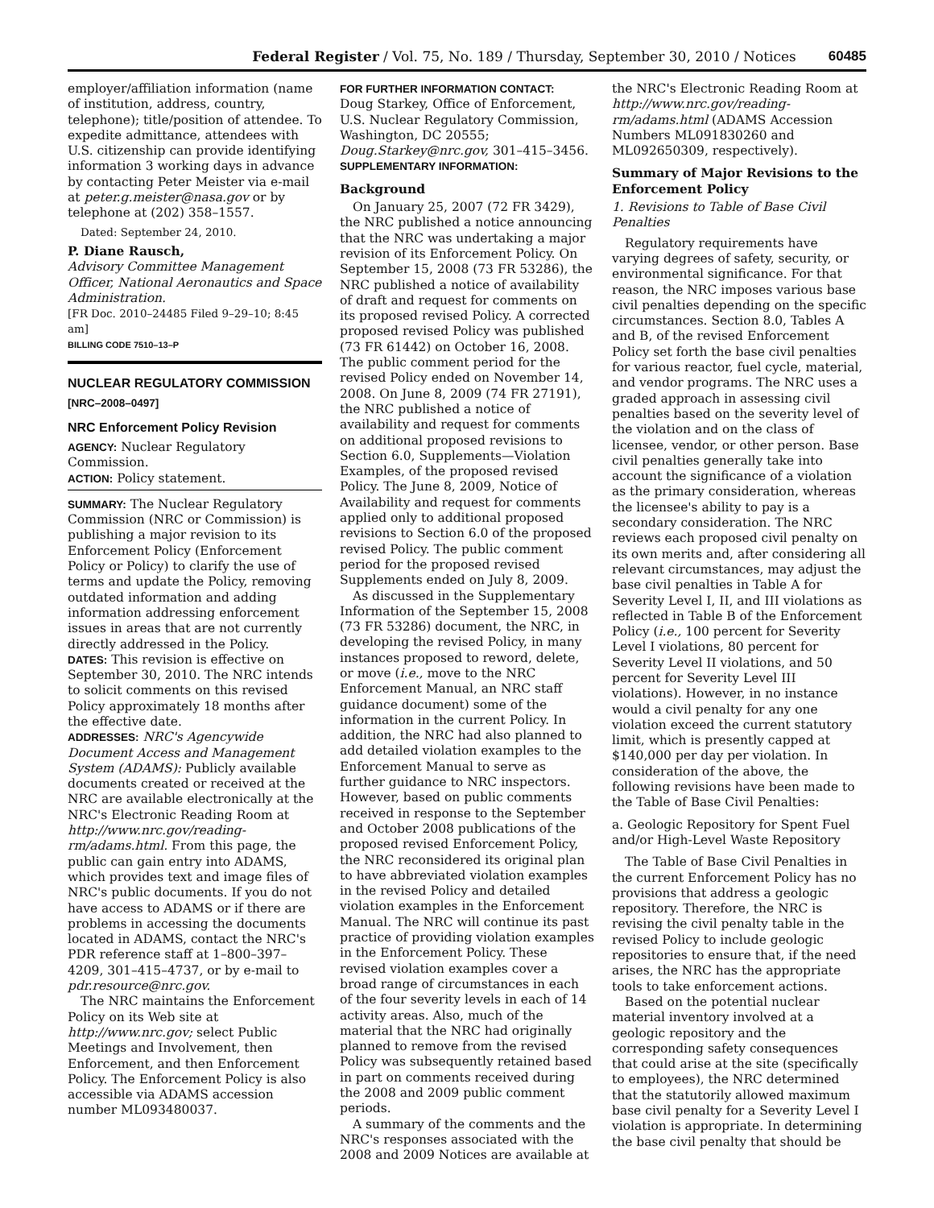Federal Register / Vol. 75, No. 189 / Thursday, September 30, 2010 / Notices 60485
employer/affiliation information (name of institution, address, country, telephone); title/position of attendee. To expedite admittance, attendees with U.S. citizenship can provide identifying information 3 working days in advance by contacting Peter Meister via e-mail at peter.g.meister@nasa.gov or by telephone at (202) 358–1557.
Dated: September 24, 2010.
P. Diane Rausch,
Advisory Committee Management Officer, National Aeronautics and Space Administration.
[FR Doc. 2010–24485 Filed 9–29–10; 8:45 am]
BILLING CODE 7510–13–P
NUCLEAR REGULATORY COMMISSION
[NRC–2008–0497]
NRC Enforcement Policy Revision
AGENCY: Nuclear Regulatory Commission.
ACTION: Policy statement.
SUMMARY: The Nuclear Regulatory Commission (NRC or Commission) is publishing a major revision to its Enforcement Policy (Enforcement Policy or Policy) to clarify the use of terms and update the Policy, removing outdated information and adding information addressing enforcement issues in areas that are not currently directly addressed in the Policy.
DATES: This revision is effective on September 30, 2010. The NRC intends to solicit comments on this revised Policy approximately 18 months after the effective date.
ADDRESSES: NRC's Agencywide Document Access and Management System (ADAMS): Publicly available documents created or received at the NRC are available electronically at the NRC's Electronic Reading Room at http://www.nrc.gov/reading-rm/adams.html. From this page, the public can gain entry into ADAMS, which provides text and image files of NRC's public documents. If you do not have access to ADAMS or if there are problems in accessing the documents located in ADAMS, contact the NRC's PDR reference staff at 1–800–397–4209, 301–415–4737, or by e-mail to pdr.resource@nrc.gov.
The NRC maintains the Enforcement Policy on its Web site at http://www.nrc.gov; select Public Meetings and Involvement, then Enforcement, and then Enforcement Policy. The Enforcement Policy is also accessible via ADAMS accession number ML093480037.
FOR FURTHER INFORMATION CONTACT:
Doug Starkey, Office of Enforcement, U.S. Nuclear Regulatory Commission, Washington, DC 20555; Doug.Starkey@nrc.gov, 301–415–3456.
SUPPLEMENTARY INFORMATION:
Background
On January 25, 2007 (72 FR 3429), the NRC published a notice announcing that the NRC was undertaking a major revision of its Enforcement Policy. On September 15, 2008 (73 FR 53286), the NRC published a notice of availability of draft and request for comments on its proposed revised Policy. A corrected proposed revised Policy was published (73 FR 61442) on October 16, 2008. The public comment period for the revised Policy ended on November 14, 2008. On June 8, 2009 (74 FR 27191), the NRC published a notice of availability and request for comments on additional proposed revisions to Section 6.0, Supplements—Violation Examples, of the proposed revised Policy. The June 8, 2009, Notice of Availability and request for comments applied only to additional proposed revisions to Section 6.0 of the proposed revised Policy. The public comment period for the proposed revised Supplements ended on July 8, 2009.
As discussed in the Supplementary Information of the September 15, 2008 (73 FR 53286) document, the NRC, in developing the revised Policy, in many instances proposed to reword, delete, or move (i.e., move to the NRC Enforcement Manual, an NRC staff guidance document) some of the information in the current Policy. In addition, the NRC had also planned to add detailed violation examples to the Enforcement Manual to serve as further guidance to NRC inspectors. However, based on public comments received in response to the September and October 2008 publications of the proposed revised Enforcement Policy, the NRC reconsidered its original plan to have abbreviated violation examples in the revised Policy and detailed violation examples in the Enforcement Manual. The NRC will continue its past practice of providing violation examples in the Enforcement Policy. These revised violation examples cover a broad range of circumstances in each of the four severity levels in each of 14 activity areas. Also, much of the material that the NRC had originally planned to remove from the revised Policy was subsequently retained based in part on comments received during the 2008 and 2009 public comment periods.
A summary of the comments and the NRC's responses associated with the 2008 and 2009 Notices are available at
the NRC's Electronic Reading Room at http://www.nrc.gov/reading-rm/adams.html (ADAMS Accession Numbers ML091830260 and ML092650309, respectively).
Summary of Major Revisions to the Enforcement Policy
1. Revisions to Table of Base Civil Penalties
Regulatory requirements have varying degrees of safety, security, or environmental significance. For that reason, the NRC imposes various base civil penalties depending on the specific circumstances. Section 8.0, Tables A and B, of the revised Enforcement Policy set forth the base civil penalties for various reactor, fuel cycle, material, and vendor programs. The NRC uses a graded approach in assessing civil penalties based on the severity level of the violation and on the class of licensee, vendor, or other person. Base civil penalties generally take into account the significance of a violation as the primary consideration, whereas the licensee's ability to pay is a secondary consideration. The NRC reviews each proposed civil penalty on its own merits and, after considering all relevant circumstances, may adjust the base civil penalties in Table A for Severity Level I, II, and III violations as reflected in Table B of the Enforcement Policy (i.e., 100 percent for Severity Level I violations, 80 percent for Severity Level II violations, and 50 percent for Severity Level III violations). However, in no instance would a civil penalty for any one violation exceed the current statutory limit, which is presently capped at $140,000 per day per violation. In consideration of the above, the following revisions have been made to the Table of Base Civil Penalties:
a. Geologic Repository for Spent Fuel and/or High-Level Waste Repository
The Table of Base Civil Penalties in the current Enforcement Policy has no provisions that address a geologic repository. Therefore, the NRC is revising the civil penalty table in the revised Policy to include geologic repositories to ensure that, if the need arises, the NRC has the appropriate tools to take enforcement actions.
Based on the potential nuclear material inventory involved at a geologic repository and the corresponding safety consequences that could arise at the site (specifically to employees), the NRC determined that the statutorily allowed maximum base civil penalty for a Severity Level I violation is appropriate. In determining the base civil penalty that should be